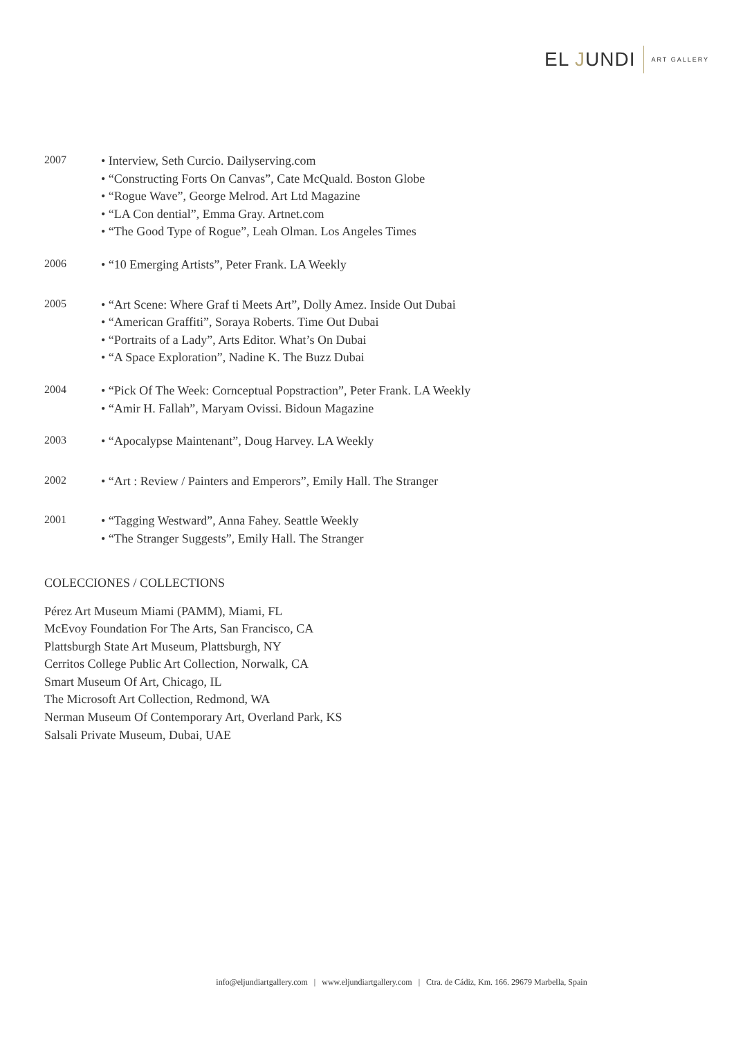EL JUNDI ART GALLERY
2007
• Interview, Seth Curcio. Dailyserving.com
• “Constructing Forts On Canvas”, Cate McQuald. Boston Globe
• “Rogue Wave”, George Melrod. Art Ltd Magazine
• “LA Con dential”, Emma Gray. Artnet.com
• “The Good Type of Rogue”, Leah Olman. Los Angeles Times
2006
• “10 Emerging Artists”, Peter Frank. LA Weekly
2005
• “Art Scene: Where Graf ti Meets Art”, Dolly Amez. Inside Out Dubai
• “American Graffiti”, Soraya Roberts. Time Out Dubai
• “Portraits of a Lady”, Arts Editor. What’s On Dubai
• “A Space Exploration”, Nadine K. The Buzz Dubai
2004
• “Pick Of The Week: Cornceptual Popstraction”, Peter Frank. LA Weekly
• “Amir H. Fallah”, Maryam Ovissi. Bidoun Magazine
2003
• “Apocalypse Maintenant”, Doug Harvey. LA Weekly
2002
• “Art : Review / Painters and Emperors”, Emily Hall. The Stranger
2001
• “Tagging Westward”, Anna Fahey. Seattle Weekly
• “The Stranger Suggests”, Emily Hall. The Stranger
COLECCIONES / COLLECTIONS
Pérez Art Museum Miami (PAMM), Miami, FL
McEvoy Foundation For The Arts, San Francisco, CA
Plattsburgh State Art Museum, Plattsburgh, NY
Cerritos College Public Art Collection, Norwalk, CA
Smart Museum Of Art, Chicago, IL
The Microsoft Art Collection, Redmond, WA
Nerman Museum Of Contemporary Art, Overland Park, KS
Salsali Private Museum, Dubai, UAE
info@eljundiartgallery.com | www.eljundiartgallery.com | Ctra. de Cádiz, Km. 166. 29679 Marbella, Spain